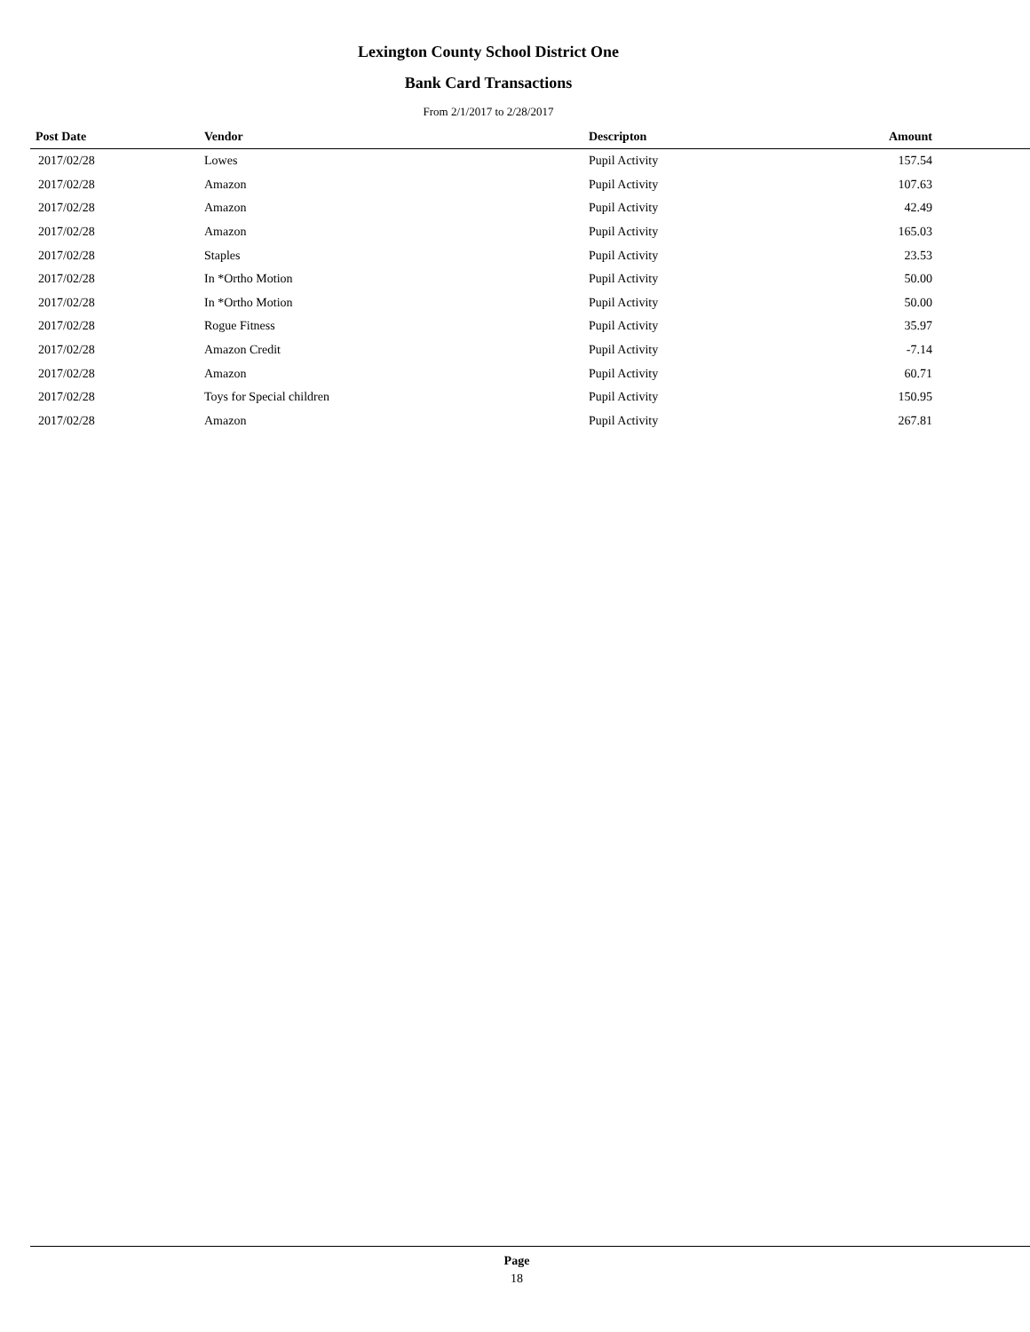Lexington County School District One
Bank Card Transactions
From 2/1/2017 to 2/28/2017
| Post Date | Vendor | Descripton | Amount |
| --- | --- | --- | --- |
| 2017/02/28 | Lowes | Pupil Activity | 157.54 |
| 2017/02/28 | Amazon | Pupil Activity | 107.63 |
| 2017/02/28 | Amazon | Pupil Activity | 42.49 |
| 2017/02/28 | Amazon | Pupil Activity | 165.03 |
| 2017/02/28 | Staples | Pupil Activity | 23.53 |
| 2017/02/28 | In *Ortho Motion | Pupil Activity | 50.00 |
| 2017/02/28 | In *Ortho Motion | Pupil Activity | 50.00 |
| 2017/02/28 | Rogue Fitness | Pupil Activity | 35.97 |
| 2017/02/28 | Amazon Credit | Pupil Activity | -7.14 |
| 2017/02/28 | Amazon | Pupil Activity | 60.71 |
| 2017/02/28 | Toys for Special children | Pupil Activity | 150.95 |
| 2017/02/28 | Amazon | Pupil Activity | 267.81 |
Page
18